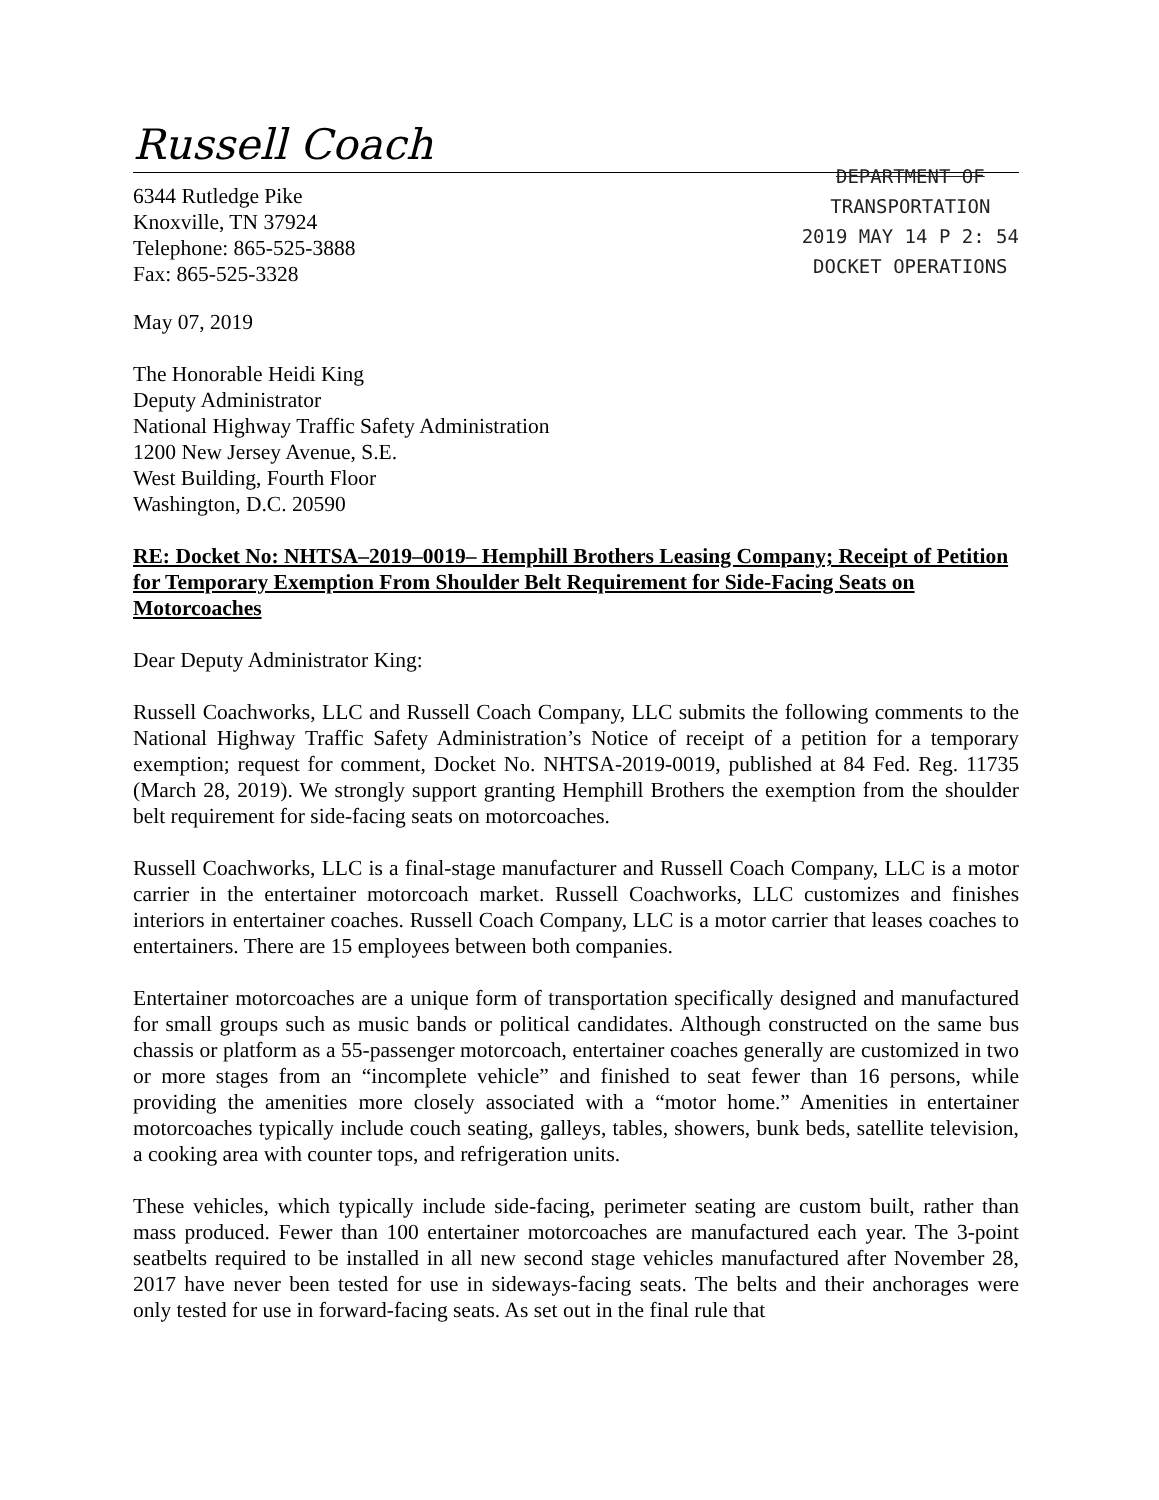Russell Coach
6344 Rutledge Pike
Knoxville, TN 37924
Telephone: 865-525-3888
Fax: 865-525-3328
DEPARTMENT OF
TRANSPORTATION
2019 MAY 14 P 2: 54
DOCKET OPERATIONS
May 07, 2019
The Honorable Heidi King
Deputy Administrator
National Highway Traffic Safety Administration
1200 New Jersey Avenue, S.E.
West Building, Fourth Floor
Washington, D.C. 20590
RE: Docket No: NHTSA–2019–0019– Hemphill Brothers Leasing Company; Receipt of Petition for Temporary Exemption From Shoulder Belt Requirement for Side-Facing Seats on Motorcoaches
Dear Deputy Administrator King:
Russell Coachworks, LLC and Russell Coach Company, LLC submits the following comments to the National Highway Traffic Safety Administration’s Notice of receipt of a petition for a temporary exemption; request for comment, Docket No. NHTSA-2019-0019, published at 84 Fed. Reg. 11735 (March 28, 2019). We strongly support granting Hemphill Brothers the exemption from the shoulder belt requirement for side-facing seats on motorcoaches.
Russell Coachworks, LLC is a final-stage manufacturer and Russell Coach Company, LLC is a motor carrier in the entertainer motorcoach market. Russell Coachworks, LLC customizes and finishes interiors in entertainer coaches. Russell Coach Company, LLC is a motor carrier that leases coaches to entertainers. There are 15 employees between both companies.
Entertainer motorcoaches are a unique form of transportation specifically designed and manufactured for small groups such as music bands or political candidates. Although constructed on the same bus chassis or platform as a 55-passenger motorcoach, entertainer coaches generally are customized in two or more stages from an “incomplete vehicle” and finished to seat fewer than 16 persons, while providing the amenities more closely associated with a “motor home.” Amenities in entertainer motorcoaches typically include couch seating, galleys, tables, showers, bunk beds, satellite television, a cooking area with counter tops, and refrigeration units.
These vehicles, which typically include side-facing, perimeter seating are custom built, rather than mass produced. Fewer than 100 entertainer motorcoaches are manufactured each year. The 3-point seatbelts required to be installed in all new second stage vehicles manufactured after November 28, 2017 have never been tested for use in sideways-facing seats. The belts and their anchorages were only tested for use in forward-facing seats. As set out in the final rule that